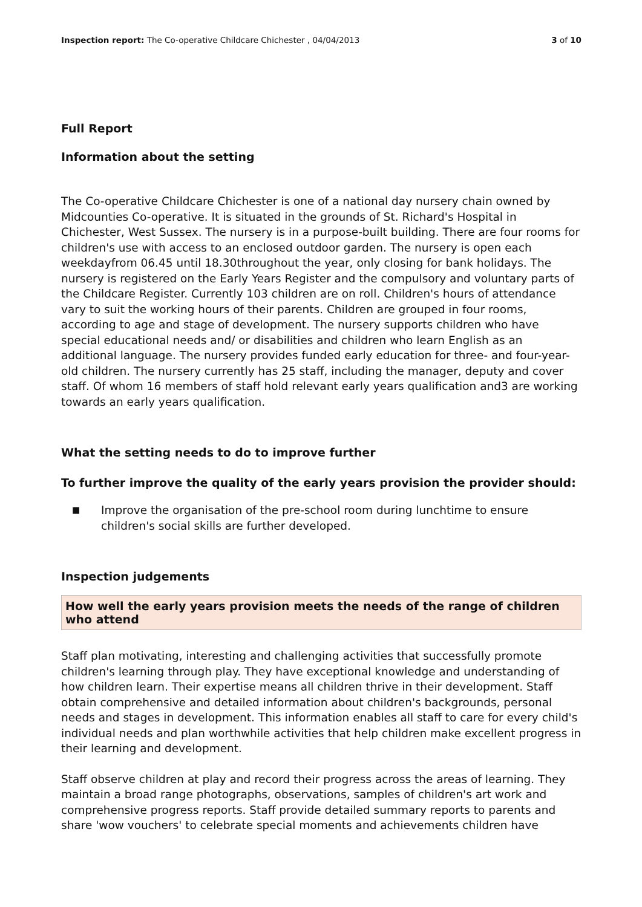Inspection report: The Co-operative Childcare Chichester , 04/04/2013 3 of 10
Full Report
Information about the setting
The Co-operative Childcare Chichester is one of a national day nursery chain owned by Midcounties Co-operative. It is situated in the grounds of St. Richard's Hospital in Chichester, West Sussex. The nursery is in a purpose-built building. There are four rooms for children's use with access to an enclosed outdoor garden. The nursery is open each weekdayfrom 06.45 until 18.30throughout the year, only closing for bank holidays. The nursery is registered on the Early Years Register and the compulsory and voluntary parts of the Childcare Register. Currently 103 children are on roll. Children's hours of attendance vary to suit the working hours of their parents. Children are grouped in four rooms, according to age and stage of development. The nursery supports children who have special educational needs and/ or disabilities and children who learn English as an additional language. The nursery provides funded early education for three- and four-year-old children. The nursery currently has 25 staff, including the manager, deputy and cover staff. Of whom 16 members of staff hold relevant early years qualification and3 are working towards an early years qualification.
What the setting needs to do to improve further
To further improve the quality of the early years provision the provider should:
■ Improve the organisation of the pre-school room during lunchtime to ensure children's social skills are further developed.
Inspection judgements
How well the early years provision meets the needs of the range of children who attend
Staff plan motivating, interesting and challenging activities that successfully promote children's learning through play. They have exceptional knowledge and understanding of how children learn. Their expertise means all children thrive in their development. Staff obtain comprehensive and detailed information about children's backgrounds, personal needs and stages in development. This information enables all staff to care for every child's individual needs and plan worthwhile activities that help children make excellent progress in their learning and development.
Staff observe children at play and record their progress across the areas of learning. They maintain a broad range photographs, observations, samples of children's art work and comprehensive progress reports. Staff provide detailed summary reports to parents and share 'wow vouchers' to celebrate special moments and achievements children have